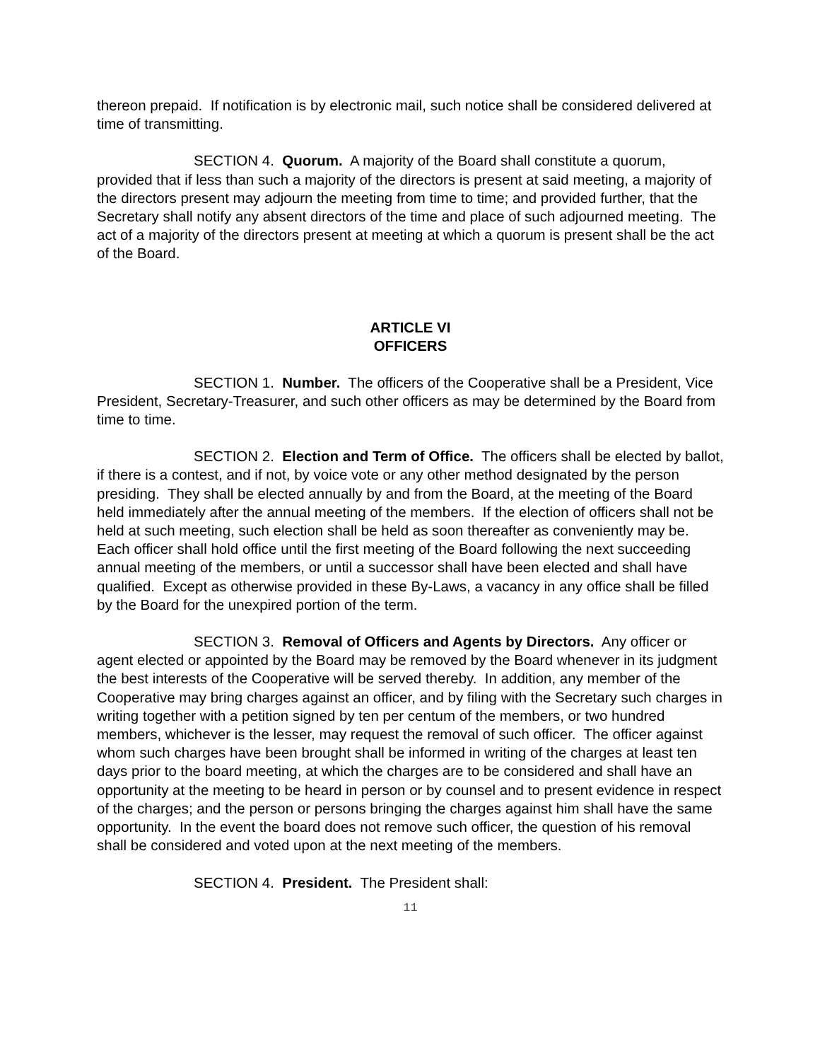thereon prepaid. If notification is by electronic mail, such notice shall be considered delivered at time of transmitting.
SECTION 4. Quorum. A majority of the Board shall constitute a quorum, provided that if less than such a majority of the directors is present at said meeting, a majority of the directors present may adjourn the meeting from time to time; and provided further, that the Secretary shall notify any absent directors of the time and place of such adjourned meeting. The act of a majority of the directors present at meeting at which a quorum is present shall be the act of the Board.
ARTICLE VI
OFFICERS
SECTION 1. Number. The officers of the Cooperative shall be a President, Vice President, Secretary-Treasurer, and such other officers as may be determined by the Board from time to time.
SECTION 2. Election and Term of Office. The officers shall be elected by ballot, if there is a contest, and if not, by voice vote or any other method designated by the person presiding. They shall be elected annually by and from the Board, at the meeting of the Board held immediately after the annual meeting of the members. If the election of officers shall not be held at such meeting, such election shall be held as soon thereafter as conveniently may be. Each officer shall hold office until the first meeting of the Board following the next succeeding annual meeting of the members, or until a successor shall have been elected and shall have qualified. Except as otherwise provided in these By-Laws, a vacancy in any office shall be filled by the Board for the unexpired portion of the term.
SECTION 3. Removal of Officers and Agents by Directors. Any officer or agent elected or appointed by the Board may be removed by the Board whenever in its judgment the best interests of the Cooperative will be served thereby. In addition, any member of the Cooperative may bring charges against an officer, and by filing with the Secretary such charges in writing together with a petition signed by ten per centum of the members, or two hundred members, whichever is the lesser, may request the removal of such officer. The officer against whom such charges have been brought shall be informed in writing of the charges at least ten days prior to the board meeting, at which the charges are to be considered and shall have an opportunity at the meeting to be heard in person or by counsel and to present evidence in respect of the charges; and the person or persons bringing the charges against him shall have the same opportunity. In the event the board does not remove such officer, the question of his removal shall be considered and voted upon at the next meeting of the members.
SECTION 4. President. The President shall:
11